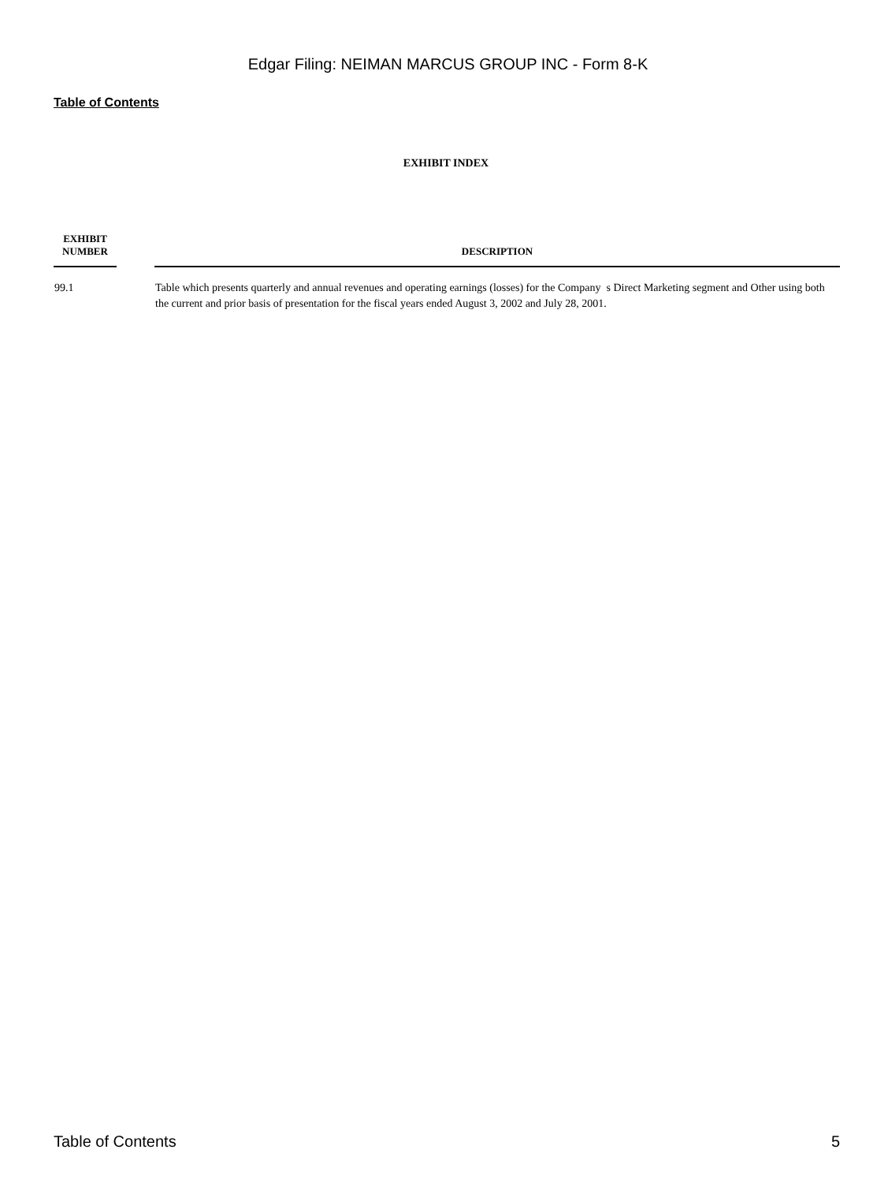Edgar Filing: NEIMAN MARCUS GROUP INC - Form 8-K
Table of Contents
EXHIBIT INDEX
| EXHIBIT NUMBER | | DESCRIPTION |
| --- | --- | --- |
| 99.1 | | Table which presents quarterly and annual revenues and operating earnings (losses) for the Company s Direct Marketing segment and Other using both the current and prior basis of presentation for the fiscal years ended August 3, 2002 and July 28, 2001. |
Table of Contents 5